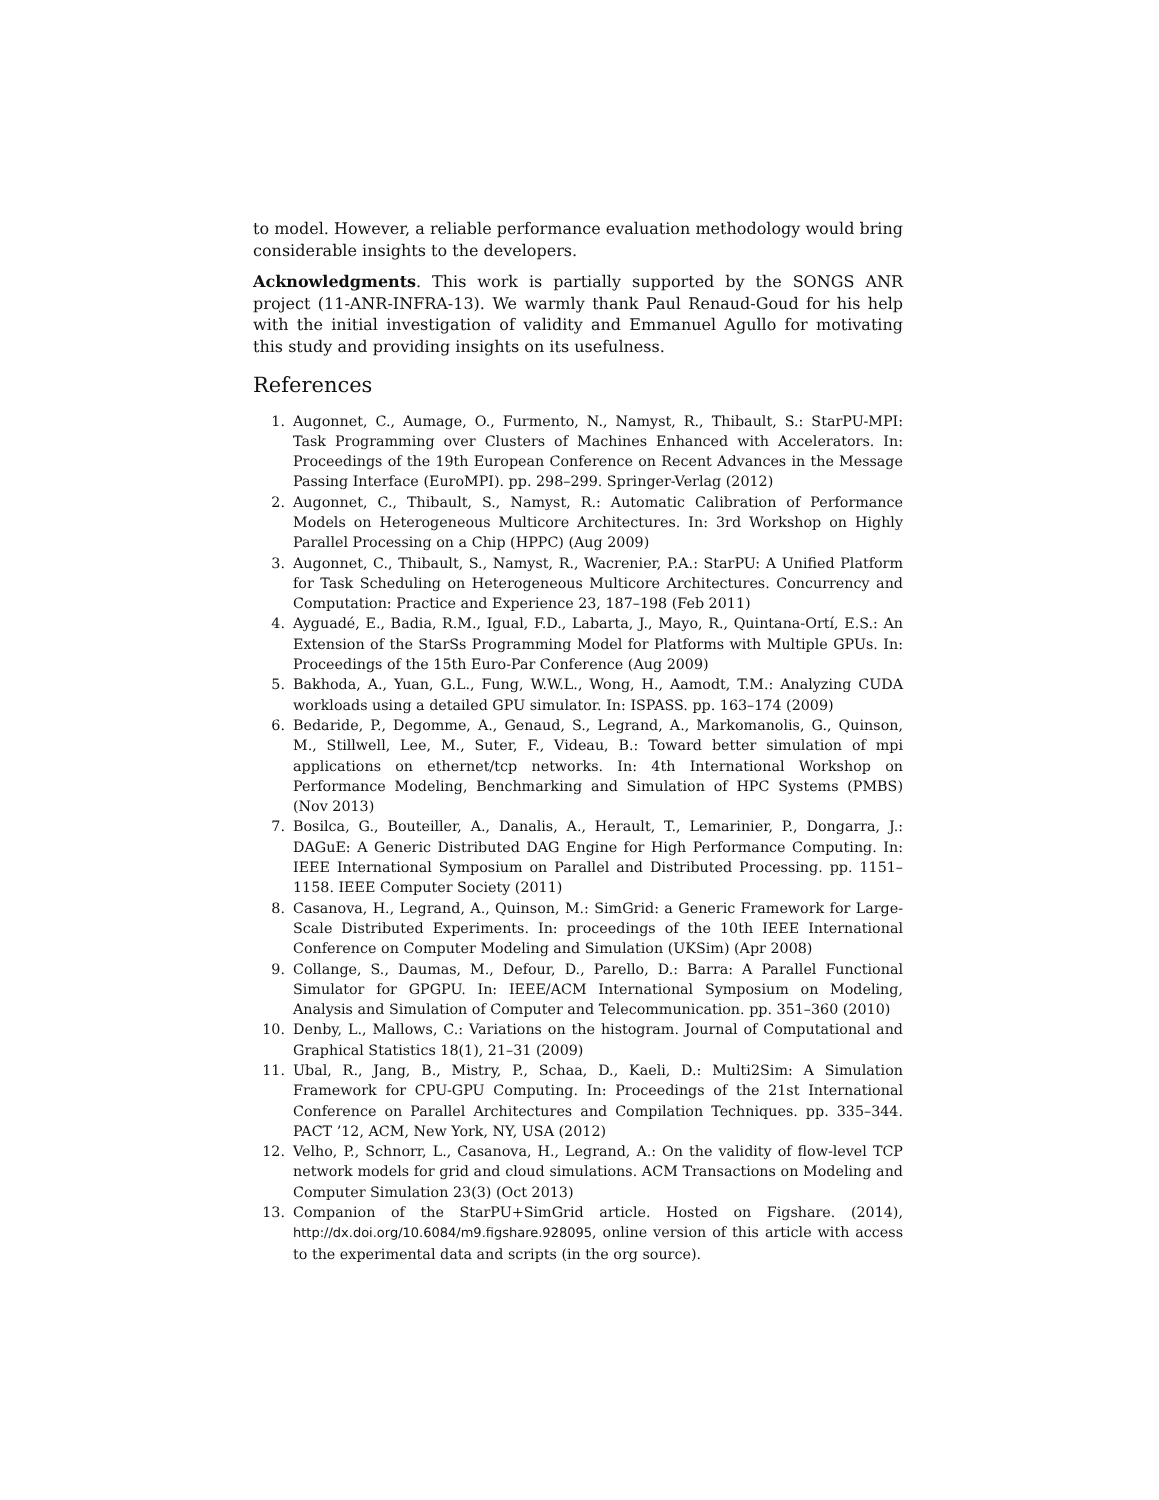to model. However, a reliable performance evaluation methodology would bring considerable insights to the developers.
Acknowledgments. This work is partially supported by the SONGS ANR project (11-ANR-INFRA-13). We warmly thank Paul Renaud-Goud for his help with the initial investigation of validity and Emmanuel Agullo for motivating this study and providing insights on its usefulness.
References
1. Augonnet, C., Aumage, O., Furmento, N., Namyst, R., Thibault, S.: StarPU-MPI: Task Programming over Clusters of Machines Enhanced with Accelerators. In: Proceedings of the 19th European Conference on Recent Advances in the Message Passing Interface (EuroMPI). pp. 298–299. Springer-Verlag (2012)
2. Augonnet, C., Thibault, S., Namyst, R.: Automatic Calibration of Performance Models on Heterogeneous Multicore Architectures. In: 3rd Workshop on Highly Parallel Processing on a Chip (HPPC) (Aug 2009)
3. Augonnet, C., Thibault, S., Namyst, R., Wacrenier, P.A.: StarPU: A Unified Platform for Task Scheduling on Heterogeneous Multicore Architectures. Concurrency and Computation: Practice and Experience 23, 187–198 (Feb 2011)
4. Ayguadé, E., Badia, R.M., Igual, F.D., Labarta, J., Mayo, R., Quintana-Ortí, E.S.: An Extension of the StarSs Programming Model for Platforms with Multiple GPUs. In: Proceedings of the 15th Euro-Par Conference (Aug 2009)
5. Bakhoda, A., Yuan, G.L., Fung, W.W.L., Wong, H., Aamodt, T.M.: Analyzing CUDA workloads using a detailed GPU simulator. In: ISPASS. pp. 163–174 (2009)
6. Bedaride, P., Degomme, A., Genaud, S., Legrand, A., Markomanolis, G., Quinson, M., Stillwell, Lee, M., Suter, F., Videau, B.: Toward better simulation of mpi applications on ethernet/tcp networks. In: 4th International Workshop on Performance Modeling, Benchmarking and Simulation of HPC Systems (PMBS) (Nov 2013)
7. Bosilca, G., Bouteiller, A., Danalis, A., Herault, T., Lemarinier, P., Dongarra, J.: DAGuE: A Generic Distributed DAG Engine for High Performance Computing. In: IEEE International Symposium on Parallel and Distributed Processing. pp. 1151–1158. IEEE Computer Society (2011)
8. Casanova, H., Legrand, A., Quinson, M.: SimGrid: a Generic Framework for Large-Scale Distributed Experiments. In: proceedings of the 10th IEEE International Conference on Computer Modeling and Simulation (UKSim) (Apr 2008)
9. Collange, S., Daumas, M., Defour, D., Parello, D.: Barra: A Parallel Functional Simulator for GPGPU. In: IEEE/ACM International Symposium on Modeling, Analysis and Simulation of Computer and Telecommunication. pp. 351–360 (2010)
10. Denby, L., Mallows, C.: Variations on the histogram. Journal of Computational and Graphical Statistics 18(1), 21–31 (2009)
11. Ubal, R., Jang, B., Mistry, P., Schaa, D., Kaeli, D.: Multi2Sim: A Simulation Framework for CPU-GPU Computing. In: Proceedings of the 21st International Conference on Parallel Architectures and Compilation Techniques. pp. 335–344. PACT ’12, ACM, New York, NY, USA (2012)
12. Velho, P., Schnorr, L., Casanova, H., Legrand, A.: On the validity of flow-level TCP network models for grid and cloud simulations. ACM Transactions on Modeling and Computer Simulation 23(3) (Oct 2013)
13. Companion of the StarPU+SimGrid article. Hosted on Figshare. (2014), http://dx.doi.org/10.6084/m9.figshare.928095, online version of this article with access to the experimental data and scripts (in the org source).